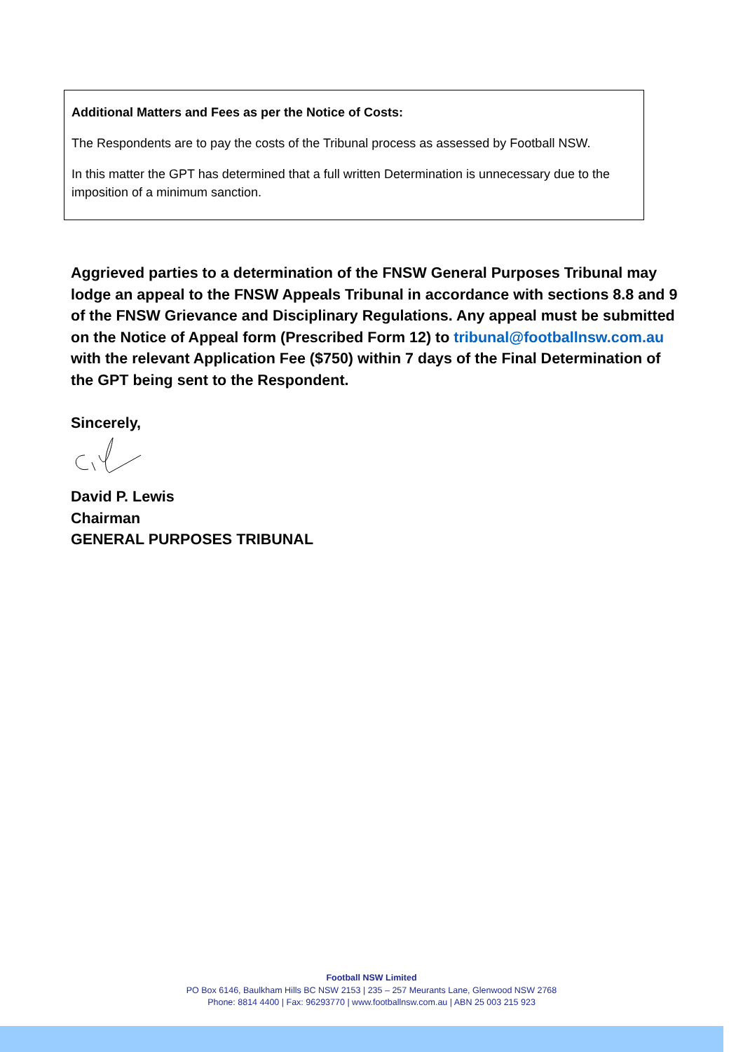Additional Matters and Fees as per the Notice of Costs:
The Respondents are to pay the costs of the Tribunal process as assessed by Football NSW.
In this matter the GPT has determined that a full written Determination is unnecessary due to the imposition of a minimum sanction.
Aggrieved parties to a determination of the FNSW General Purposes Tribunal may lodge an appeal to the FNSW Appeals Tribunal in accordance with sections 8.8 and 9 of the FNSW Grievance and Disciplinary Regulations. Any appeal must be submitted on the Notice of Appeal form (Prescribed Form 12) to tribunal@footballnsw.com.au with the relevant Application Fee ($750) within 7 days of the Final Determination of the GPT being sent to the Respondent.
Sincerely,
David P. Lewis
Chairman
GENERAL PURPOSES TRIBUNAL
Football NSW Limited
PO Box 6146, Baulkham Hills BC NSW 2153 | 235 – 257 Meurants Lane, Glenwood NSW 2768
Phone: 8814 4400 | Fax: 96293770 | www.footballnsw.com.au | ABN 25 003 215 923